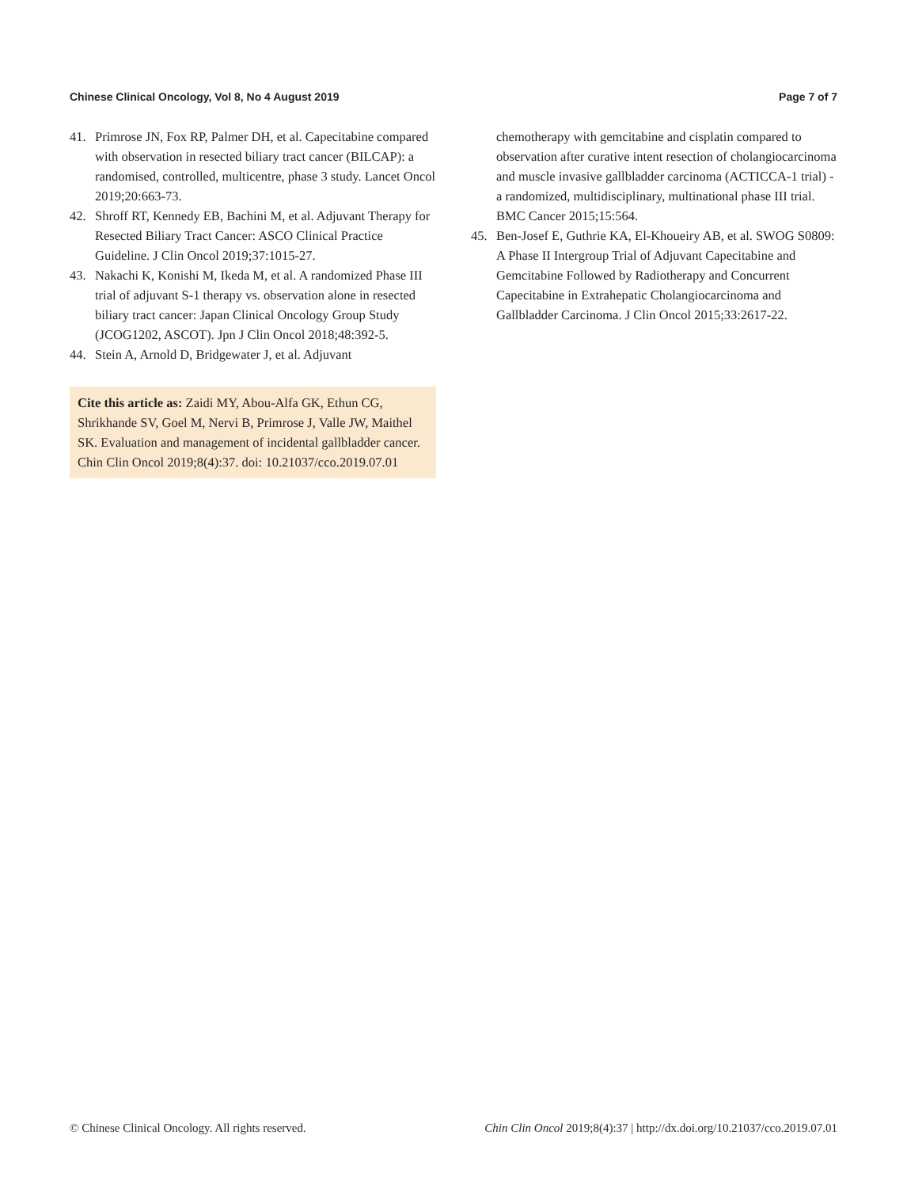Chinese Clinical Oncology, Vol 8, No 4 August 2019 Page 7 of 7
41. Primrose JN, Fox RP, Palmer DH, et al. Capecitabine compared with observation in resected biliary tract cancer (BILCAP): a randomised, controlled, multicentre, phase 3 study. Lancet Oncol 2019;20:663-73.
42. Shroff RT, Kennedy EB, Bachini M, et al. Adjuvant Therapy for Resected Biliary Tract Cancer: ASCO Clinical Practice Guideline. J Clin Oncol 2019;37:1015-27.
43. Nakachi K, Konishi M, Ikeda M, et al. A randomized Phase III trial of adjuvant S-1 therapy vs. observation alone in resected biliary tract cancer: Japan Clinical Oncology Group Study (JCOG1202, ASCOT). Jpn J Clin Oncol 2018;48:392-5.
44. Stein A, Arnold D, Bridgewater J, et al. Adjuvant
Cite this article as: Zaidi MY, Abou-Alfa GK, Ethun CG, Shrikhande SV, Goel M, Nervi B, Primrose J, Valle JW, Maithel SK. Evaluation and management of incidental gallbladder cancer. Chin Clin Oncol 2019;8(4):37. doi: 10.21037/cco.2019.07.01
chemotherapy with gemcitabine and cisplatin compared to observation after curative intent resection of cholangiocarcinoma and muscle invasive gallbladder carcinoma (ACTICCA-1 trial) - a randomized, multidisciplinary, multinational phase III trial. BMC Cancer 2015;15:564.
45. Ben-Josef E, Guthrie KA, El-Khoueiry AB, et al. SWOG S0809: A Phase II Intergroup Trial of Adjuvant Capecitabine and Gemcitabine Followed by Radiotherapy and Concurrent Capecitabine in Extrahepatic Cholangiocarcinoma and Gallbladder Carcinoma. J Clin Oncol 2015;33:2617-22.
© Chinese Clinical Oncology. All rights reserved. Chin Clin Oncol 2019;8(4):37 | http://dx.doi.org/10.21037/cco.2019.07.01